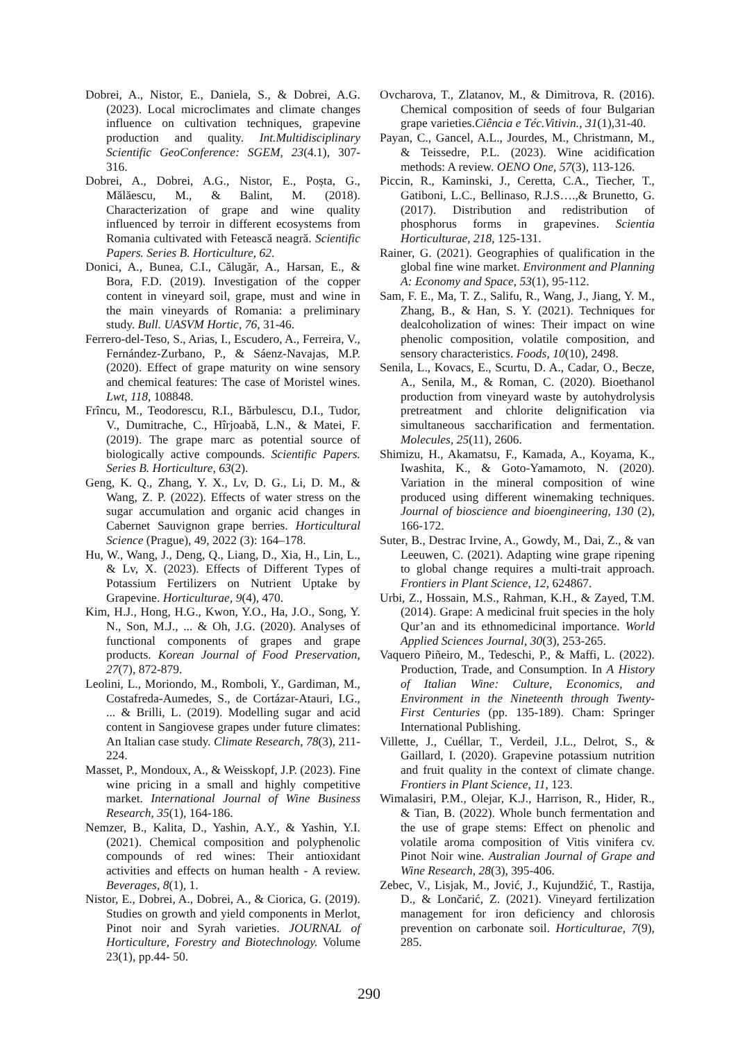Dobrei, A., Nistor, E., Daniela, S., & Dobrei, A.G. (2023). Local microclimates and climate changes influence on cultivation techniques, grapevine production and quality. Int.Multidisciplinary Scientific GeoConference: SGEM, 23(4.1), 307-316.
Dobrei, A., Dobrei, A.G., Nistor, E., Poșta, G., Mălăescu, M., & Balint, M. (2018). Characterization of grape and wine quality influenced by terroir in different ecosystems from Romania cultivated with Fetească neagră. Scientific Papers. Series B. Horticulture, 62.
Donici, A., Bunea, C.I., Călugăr, A., Harsan, E., & Bora, F.D. (2019). Investigation of the copper content in vineyard soil, grape, must and wine in the main vineyards of Romania: a preliminary study. Bull. UASVM Hortic, 76, 31-46.
Ferrero-del-Teso, S., Arias, I., Escudero, A., Ferreira, V., Fernández-Zurbano, P., & Sáenz-Navajas, M.P. (2020). Effect of grape maturity on wine sensory and chemical features: The case of Moristel wines. Lwt, 118, 108848.
Frîncu, M., Teodorescu, R.I., Bărbulescu, D.I., Tudor, V., Dumitrache, C., Hîrjoabă, L.N., & Matei, F. (2019). The grape marc as potential source of biologically active compounds. Scientific Papers. Series B. Horticulture, 63(2).
Geng, K. Q., Zhang, Y. X., Lv, D. G., Li, D. M., & Wang, Z. P. (2022). Effects of water stress on the sugar accumulation and organic acid changes in Cabernet Sauvignon grape berries. Horticultural Science (Prague), 49, 2022 (3): 164–178.
Hu, W., Wang, J., Deng, Q., Liang, D., Xia, H., Lin, L., & Lv, X. (2023). Effects of Different Types of Potassium Fertilizers on Nutrient Uptake by Grapevine. Horticulturae, 9(4), 470.
Kim, H.J., Hong, H.G., Kwon, Y.O., Ha, J.O., Song, Y. N., Son, M.J., ... & Oh, J.G. (2020). Analyses of functional components of grapes and grape products. Korean Journal of Food Preservation, 27(7), 872-879.
Leolini, L., Moriondo, M., Romboli, Y., Gardiman, M., Costafreda-Aumedes, S., de Cortázar-Atauri, I.G., ... & Brilli, L. (2019). Modelling sugar and acid content in Sangiovese grapes under future climates: An Italian case study. Climate Research, 78(3), 211-224.
Masset, P., Mondoux, A., & Weisskopf, J.P. (2023). Fine wine pricing in a small and highly competitive market. International Journal of Wine Business Research, 35(1), 164-186.
Nemzer, B., Kalita, D., Yashin, A.Y., & Yashin, Y.I. (2021). Chemical composition and polyphenolic compounds of red wines: Their antioxidant activities and effects on human health - A review. Beverages, 8(1), 1.
Nistor, E., Dobrei, A., Dobrei, A., & Ciorica, G. (2019). Studies on growth and yield components in Merlot, Pinot noir and Syrah varieties. JOURNAL of Horticulture, Forestry and Biotechnology. Volume 23(1), pp.44- 50.
Ovcharova, T., Zlatanov, M., & Dimitrova, R. (2016). Chemical composition of seeds of four Bulgarian grape varieties.Ciência e Téc.Vitivin., 31(1),31-40.
Payan, C., Gancel, A.L., Jourdes, M., Christmann, M., & Teissedre, P.L. (2023). Wine acidification methods: A review. OENO One, 57(3), 113-126.
Piccin, R., Kaminski, J., Ceretta, C.A., Tiecher, T., Gatiboni, L.C., Bellinaso, R.J.S….,& Brunetto, G. (2017). Distribution and redistribution of phosphorus forms in grapevines. Scientia Horticulturae, 218, 125-131.
Rainer, G. (2021). Geographies of qualification in the global fine wine market. Environment and Planning A: Economy and Space, 53(1), 95-112.
Sam, F. E., Ma, T. Z., Salifu, R., Wang, J., Jiang, Y. M., Zhang, B., & Han, S. Y. (2021). Techniques for dealcoholization of wines: Their impact on wine phenolic composition, volatile composition, and sensory characteristics. Foods, 10(10), 2498.
Senila, L., Kovacs, E., Scurtu, D. A., Cadar, O., Becze, A., Senila, M., & Roman, C. (2020). Bioethanol production from vineyard waste by autohydrolysis pretreatment and chlorite delignification via simultaneous saccharification and fermentation. Molecules, 25(11), 2606.
Shimizu, H., Akamatsu, F., Kamada, A., Koyama, K., Iwashita, K., & Goto-Yamamoto, N. (2020). Variation in the mineral composition of wine produced using different winemaking techniques. Journal of bioscience and bioengineering, 130 (2), 166-172.
Suter, B., Destrac Irvine, A., Gowdy, M., Dai, Z., & van Leeuwen, C. (2021). Adapting wine grape ripening to global change requires a multi-trait approach. Frontiers in Plant Science, 12, 624867.
Urbi, Z., Hossain, M.S., Rahman, K.H., & Zayed, T.M. (2014). Grape: A medicinal fruit species in the holy Qur’an and its ethnomedicinal importance. World Applied Sciences Journal, 30(3), 253-265.
Vaquero Piñeiro, M., Tedeschi, P., & Maffi, L. (2022). Production, Trade, and Consumption. In A History of Italian Wine: Culture, Economics, and Environment in the Nineteenth through Twenty-First Centuries (pp. 135-189). Cham: Springer International Publishing.
Villette, J., Cuéllar, T., Verdeil, J.L., Delrot, S., & Gaillard, I. (2020). Grapevine potassium nutrition and fruit quality in the context of climate change. Frontiers in Plant Science, 11, 123.
Wimalasiri, P.M., Olejar, K.J., Harrison, R., Hider, R., & Tian, B. (2022). Whole bunch fermentation and the use of grape stems: Effect on phenolic and volatile aroma composition of Vitis vinifera cv. Pinot Noir wine. Australian Journal of Grape and Wine Research, 28(3), 395-406.
Zebec, V., Lisjak, M., Jović, J., Kujundžić, T., Rastija, D., & Lončarić, Z. (2021). Vineyard fertilization management for iron deficiency and chlorosis prevention on carbonate soil. Horticulturae, 7(9), 285.
290